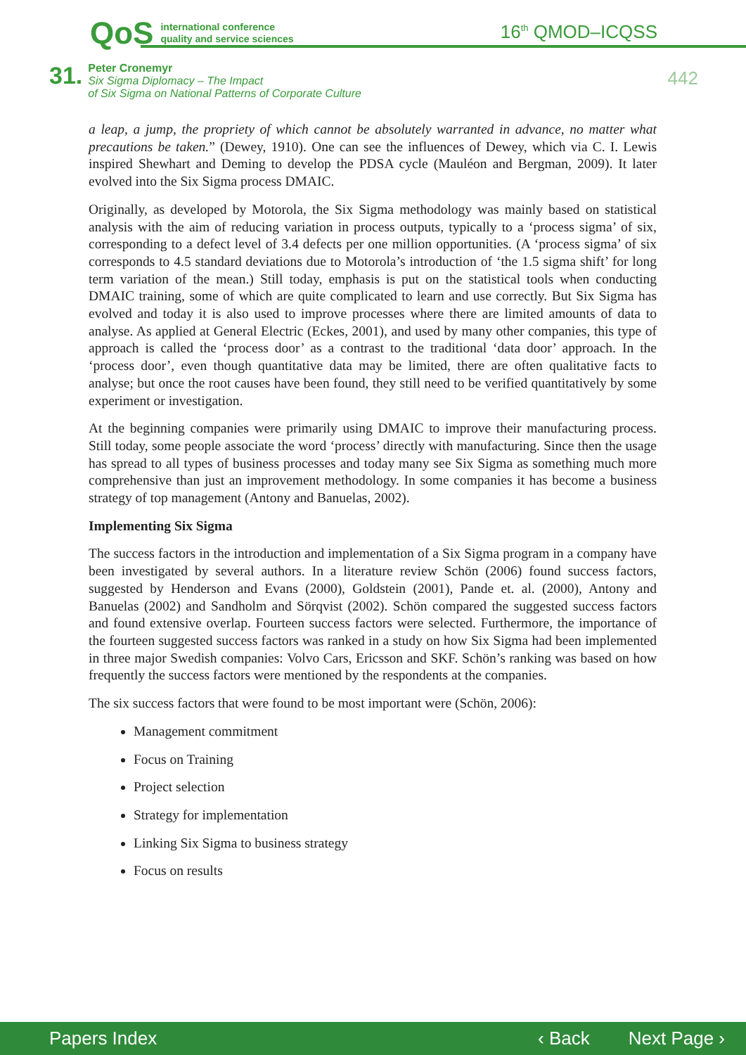QoS international conference
quality and service sciences
16<sup>th</sup> QMOD–ICQSS
31. Peter Cronemyr
Six Sigma Diplomacy – The Impact
of Six Sigma on National Patterns of Corporate Culture
442
a leap, a jump, the propriety of which cannot be absolutely warranted in advance, no matter what precautions be taken.” (Dewey, 1910). One can see the influences of Dewey, which via C. I. Lewis inspired Shewhart and Deming to develop the PDSA cycle (Mauléon and Bergman, 2009). It later evolved into the Six Sigma process DMAIC.
Originally, as developed by Motorola, the Six Sigma methodology was mainly based on statistical analysis with the aim of reducing variation in process outputs, typically to a ‘process sigma’ of six, corresponding to a defect level of 3.4 defects per one million opportunities. (A ‘process sigma’ of six corresponds to 4.5 standard deviations due to Motorola’s introduction of ‘the 1.5 sigma shift’ for long term variation of the mean.) Still today, emphasis is put on the statistical tools when conducting DMAIC training, some of which are quite complicated to learn and use correctly. But Six Sigma has evolved and today it is also used to improve processes where there are limited amounts of data to analyse. As applied at General Electric (Eckes, 2001), and used by many other companies, this type of approach is called the ‘process door’ as a contrast to the traditional ‘data door’ approach. In the ‘process door’, even though quantitative data may be limited, there are often qualitative facts to analyse; but once the root causes have been found, they still need to be verified quantitatively by some experiment or investigation.
At the beginning companies were primarily using DMAIC to improve their manufacturing process. Still today, some people associate the word ‘process’ directly with manufacturing. Since then the usage has spread to all types of business processes and today many see Six Sigma as something much more comprehensive than just an improvement methodology. In some companies it has become a business strategy of top management (Antony and Banuelas, 2002).
Implementing Six Sigma
The success factors in the introduction and implementation of a Six Sigma program in a company have been investigated by several authors. In a literature review Schön (2006) found success factors, suggested by Henderson and Evans (2000), Goldstein (2001), Pande et. al. (2000), Antony and Banuelas (2002) and Sandholm and Sörqvist (2002). Schön compared the suggested success factors and found extensive overlap. Fourteen success factors were selected. Furthermore, the importance of the fourteen suggested success factors was ranked in a study on how Six Sigma had been implemented in three major Swedish companies: Volvo Cars, Ericsson and SKF. Schön’s ranking was based on how frequently the success factors were mentioned by the respondents at the companies.
The six success factors that were found to be most important were (Schön, 2006):
Management commitment
Focus on Training
Project selection
Strategy for implementation
Linking Six Sigma to business strategy
Focus on results
Papers Index ‹ Back Next Page ›